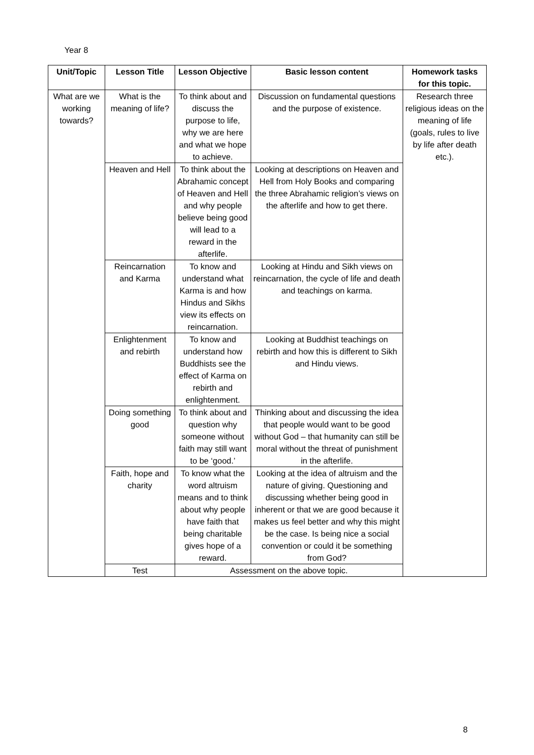Year 8
| Unit/Topic | Lesson Title | Lesson Objective | Basic lesson content | Homework tasks for this topic. |
| --- | --- | --- | --- | --- |
| What are we working towards? | What is the meaning of life? | To think about and discuss the purpose to life, why we are here and what we hope to achieve. | Discussion on fundamental questions and the purpose of existence. | Research three religious ideas on the meaning of life (goals, rules to live by life after death etc.). |
| | Heaven and Hell | To think about the Abrahamic concept of Heaven and Hell and why people believe being good will lead to a reward in the afterlife. | Looking at descriptions on Heaven and Hell from Holy Books and comparing the three Abrahamic religion’s views on the afterlife and how to get there. | |
| | Reincarnation and Karma | To know and understand what Karma is and how Hindus and Sikhs view its effects on reincarnation. | Looking at Hindu and Sikh views on reincarnation, the cycle of life and death and teachings on karma. | |
| | Enlightenment and rebirth | To know and understand how Buddhists see the effect of Karma on rebirth and enlightenment. | Looking at Buddhist teachings on rebirth and how this is different to Sikh and Hindu views. | |
| | Doing something good | To think about and question why someone without faith may still want to be ‘good.’ | Thinking about and discussing the idea that people would want to be good without God – that humanity can still be moral without the threat of punishment in the afterlife. | |
| | Faith, hope and charity | To know what the word altruism means and to think about why people have faith that being charitable gives hope of a reward. | Looking at the idea of altruism and the nature of giving. Questioning and discussing whether being good in inherent or that we are good because it makes us feel better and why this might be the case. Is being nice a social convention or could it be something from God? | |
| | Test | Assessment on the above topic. | | |
8